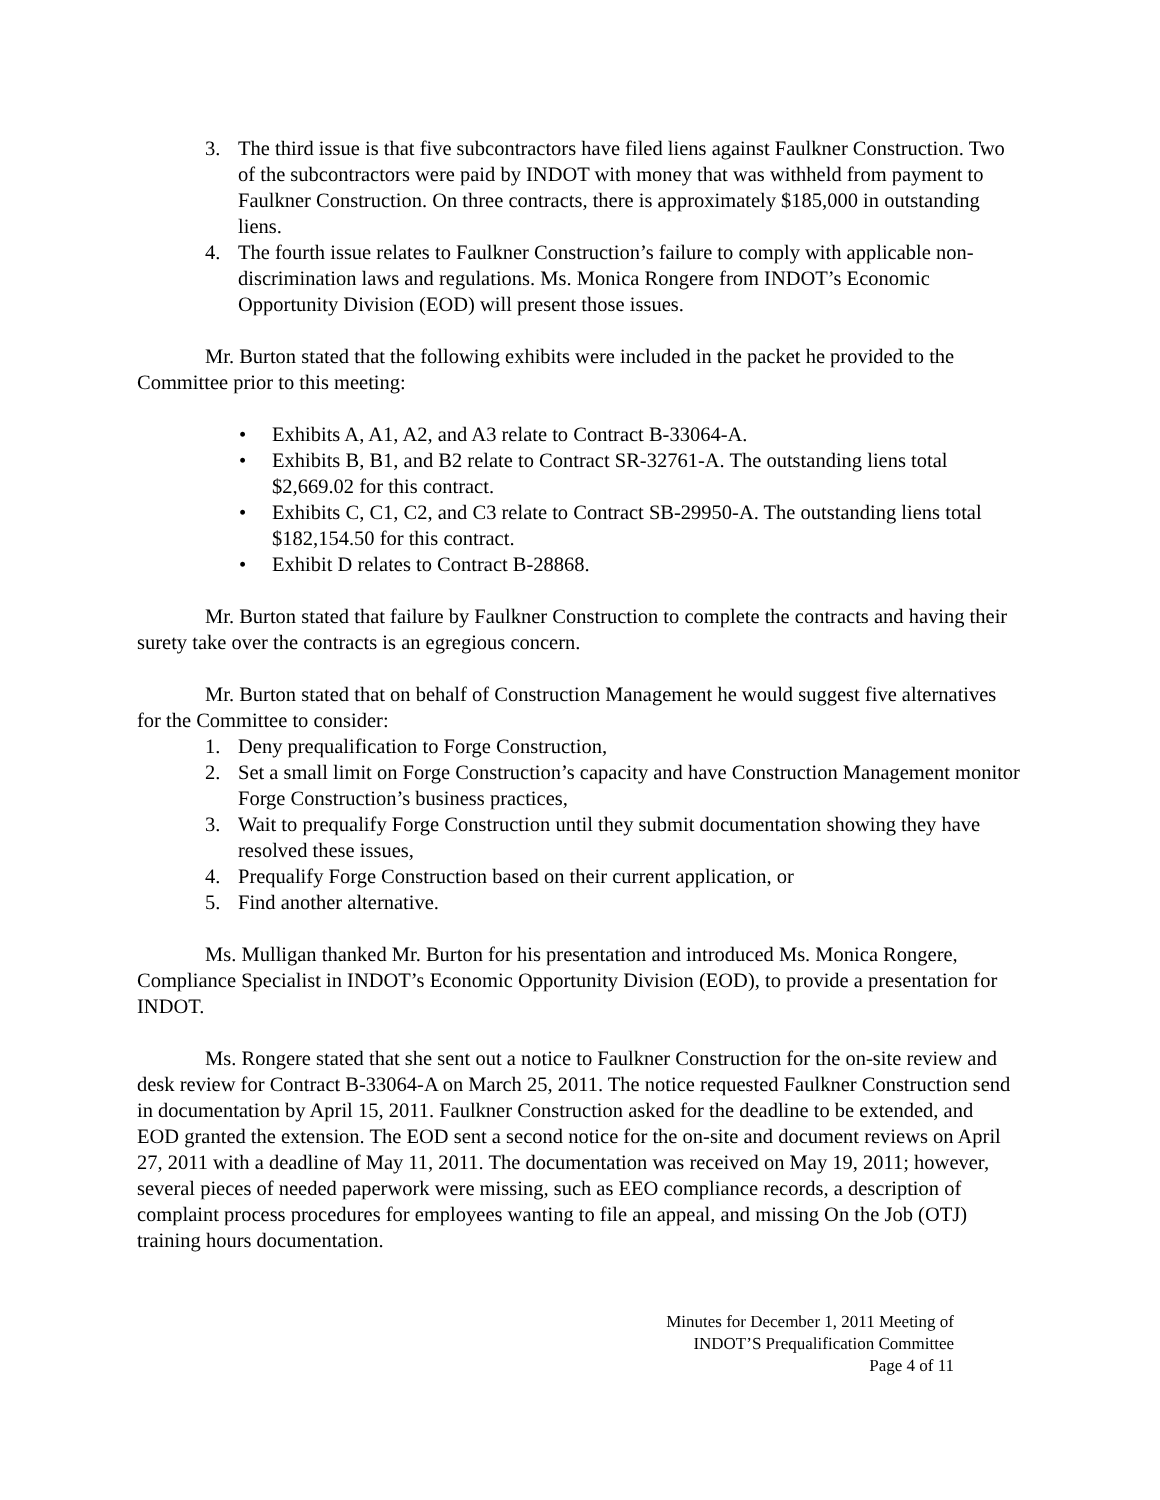3. The third issue is that five subcontractors have filed liens against Faulkner Construction. Two of the subcontractors were paid by INDOT with money that was withheld from payment to Faulkner Construction. On three contracts, there is approximately $185,000 in outstanding liens.
4. The fourth issue relates to Faulkner Construction’s failure to comply with applicable non-discrimination laws and regulations. Ms. Monica Rongere from INDOT’s Economic Opportunity Division (EOD) will present those issues.
Mr. Burton stated that the following exhibits were included in the packet he provided to the Committee prior to this meeting:
• Exhibits A, A1, A2, and A3 relate to Contract B-33064-A.
• Exhibits B, B1, and B2 relate to Contract SR-32761-A. The outstanding liens total $2,669.02 for this contract.
• Exhibits C, C1, C2, and C3 relate to Contract SB-29950-A. The outstanding liens total $182,154.50 for this contract.
• Exhibit D relates to Contract B-28868.
Mr. Burton stated that failure by Faulkner Construction to complete the contracts and having their surety take over the contracts is an egregious concern.
Mr. Burton stated that on behalf of Construction Management he would suggest five alternatives for the Committee to consider:
1. Deny prequalification to Forge Construction,
2. Set a small limit on Forge Construction’s capacity and have Construction Management monitor Forge Construction’s business practices,
3. Wait to prequalify Forge Construction until they submit documentation showing they have resolved these issues,
4. Prequalify Forge Construction based on their current application, or
5. Find another alternative.
Ms. Mulligan thanked Mr. Burton for his presentation and introduced Ms. Monica Rongere, Compliance Specialist in INDOT’s Economic Opportunity Division (EOD), to provide a presentation for INDOT.
Ms. Rongere stated that she sent out a notice to Faulkner Construction for the on-site review and desk review for Contract B-33064-A on March 25, 2011. The notice requested Faulkner Construction send in documentation by April 15, 2011. Faulkner Construction asked for the deadline to be extended, and EOD granted the extension. The EOD sent a second notice for the on-site and document reviews on April 27, 2011 with a deadline of May 11, 2011. The documentation was received on May 19, 2011; however, several pieces of needed paperwork were missing, such as EEO compliance records, a description of complaint process procedures for employees wanting to file an appeal, and missing On the Job (OTJ) training hours documentation.
Minutes for December 1, 2011 Meeting of
INDOT’S Prequalification Committee
Page 4 of 11